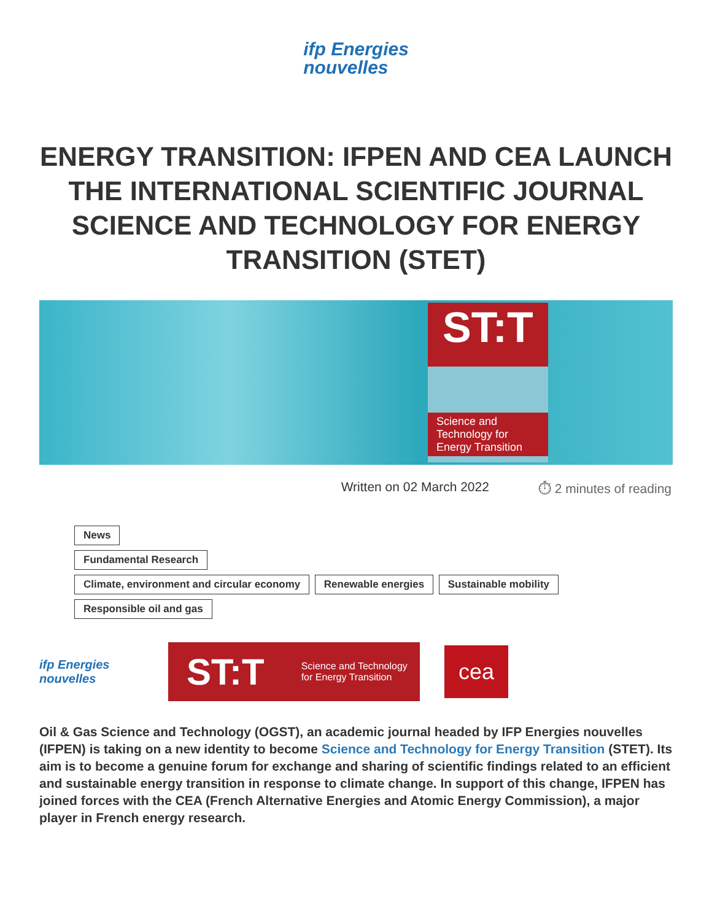ifp Energies
nouvelles
ENERGY TRANSITION: IFPEN AND CEA LAUNCH THE INTERNATIONAL SCIENTIFIC JOURNAL SCIENCE AND TECHNOLOGY FOR ENERGY TRANSITION (STET)
ST:T
Science and Technology for Energy Transition
Written on 02 March 2022 ⏱ 2 minutes of reading
News
Fundamental Research
Climate, environment and circular economy Renewable energies Sustainable mobility
Responsible oil and gas
ifp Energies nouvelles
ST:T Science and Technology
for Energy Transition
cea
Oil & Gas Science and Technology (OGST), an academic journal headed by IFP Energies nouvelles (IFPEN) is taking on a new identity to become Science and Technology for Energy Transition (STET). Its aim is to become a genuine forum for exchange and sharing of scientific findings related to an efficient and sustainable energy transition in response to climate change. In support of this change, IFPEN has joined forces with the CEA (French Alternative Energies and Atomic Energy Commission), a major player in French energy research.